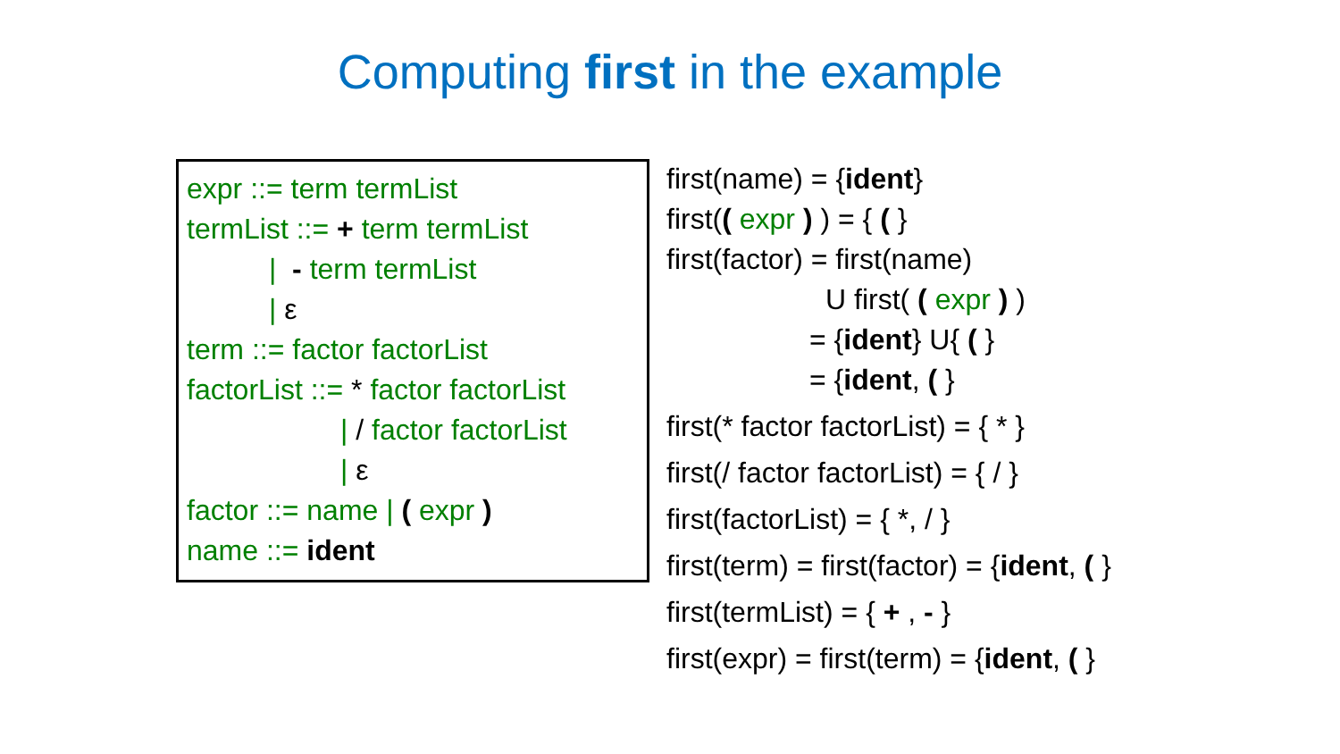Computing first in the example
expr ::= term termList
termList ::= + term termList
| - term termList
| ε
term ::= factor factorList
factorList ::= * factor factorList
| / factor factorList
| ε
factor ::= name | ( expr )
name ::= ident
first(name) = {ident}
first(( expr ) ) = { ( }
first(factor) = first(name)
U first( ( expr ) )
= {ident} U{ ( }
= {ident, ( }
first(* factor factorList) = { * }
first(/ factor factorList) = { / }
first(factorList) = { *, / }
first(term) = first(factor) = {ident, ( }
first(termList) = { + , - }
first(expr) = first(term) = {ident, ( }